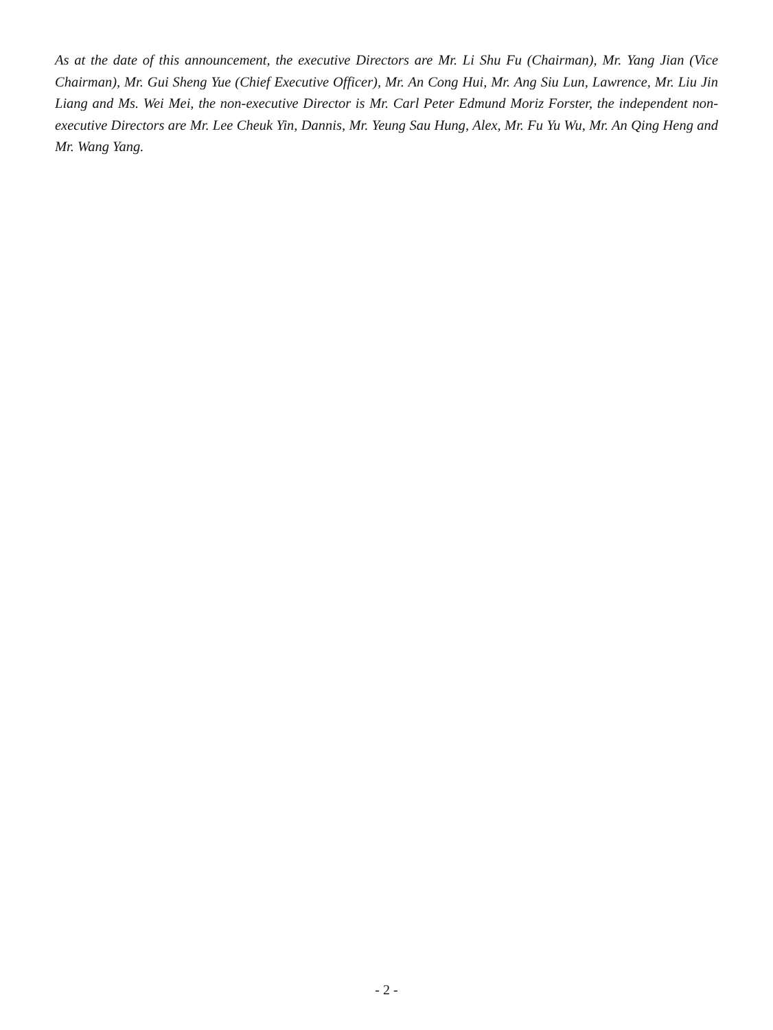As at the date of this announcement, the executive Directors are Mr. Li Shu Fu (Chairman), Mr. Yang Jian (Vice Chairman), Mr. Gui Sheng Yue (Chief Executive Officer), Mr. An Cong Hui, Mr. Ang Siu Lun, Lawrence, Mr. Liu Jin Liang and Ms. Wei Mei, the non-executive Director is Mr. Carl Peter Edmund Moriz Forster, the independent non-executive Directors are Mr. Lee Cheuk Yin, Dannis, Mr. Yeung Sau Hung, Alex, Mr. Fu Yu Wu, Mr. An Qing Heng and Mr. Wang Yang.
- 2 -